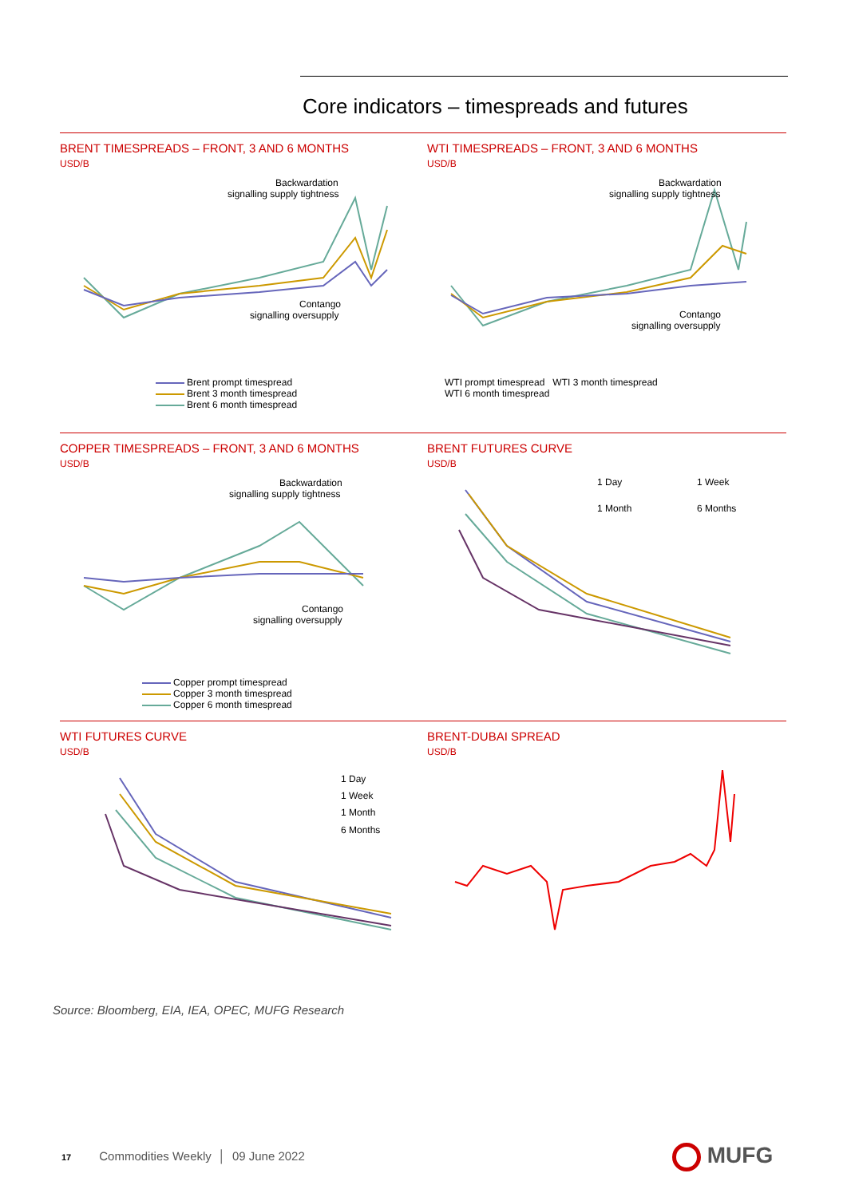Core indicators – timespreads and futures
BRENT TIMESPREADS – FRONT, 3 AND 6 MONTHS
USD/B
Backwardation
signalling supply tightness
Contango
signalling oversupply
Brent prompt timespread
Brent 3 month timespread
Brent 6 month timespread
WTI TIMESPREADS – FRONT, 3 AND 6 MONTHS
USD/B
Backwardation
signalling supply tightness
Contango
signalling oversupply
WTI prompt timespread WTI 3 month timespread
WTI 6 month timespread
COPPER TIMESPREADS – FRONT, 3 AND 6 MONTHS
USD/B
Backwardation
signalling supply tightness
Contango
signalling oversupply
Copper prompt timespread
Copper 3 month timespread
Copper 6 month timespread
BRENT FUTURES CURVE
USD/B
1 Day
1 Week
1 Month
6 Months
WTI FUTURES CURVE
USD/B
1 Day
1 Week
1 Month
6 Months
BRENT-DUBAI SPREAD
USD/B
Source: Bloomberg, EIA, IEA, OPEC, MUFG Research
17 Commodities Weekly │ 09 June 2022
MUFG